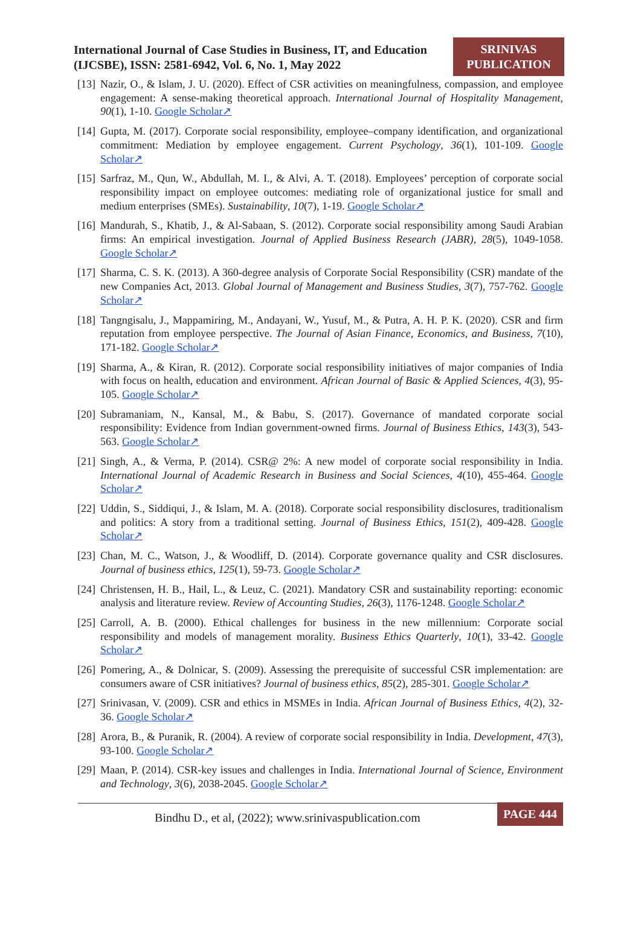International Journal of Case Studies in Business, IT, and Education (IJCSBE), ISSN: 2581-6942, Vol. 6, No. 1, May 2022
SRINIVAS
PUBLICATION
[13] Nazir, O., & Islam, J. U. (2020). Effect of CSR activities on meaningfulness, compassion, and employee engagement: A sense-making theoretical approach. International Journal of Hospitality Management, 90(1), 1-10. Google Scholar↗
[14] Gupta, M. (2017). Corporate social responsibility, employee–company identification, and organizational commitment: Mediation by employee engagement. Current Psychology, 36(1), 101-109. Google Scholar↗
[15] Sarfraz, M., Qun, W., Abdullah, M. I., & Alvi, A. T. (2018). Employees’ perception of corporate social responsibility impact on employee outcomes: mediating role of organizational justice for small and medium enterprises (SMEs). Sustainability, 10(7), 1-19. Google Scholar↗
[16] Mandurah, S., Khatib, J., & Al-Sabaan, S. (2012). Corporate social responsibility among Saudi Arabian firms: An empirical investigation. Journal of Applied Business Research (JABR), 28(5), 1049-1058. Google Scholar↗
[17] Sharma, C. S. K. (2013). A 360-degree analysis of Corporate Social Responsibility (CSR) mandate of the new Companies Act, 2013. Global Journal of Management and Business Studies, 3(7), 757-762. Google Scholar↗
[18] Tangngisalu, J., Mappamiring, M., Andayani, W., Yusuf, M., & Putra, A. H. P. K. (2020). CSR and firm reputation from employee perspective. The Journal of Asian Finance, Economics, and Business, 7(10), 171-182. Google Scholar↗
[19] Sharma, A., & Kiran, R. (2012). Corporate social responsibility initiatives of major companies of India with focus on health, education and environment. African Journal of Basic & Applied Sciences, 4(3), 95-105. Google Scholar↗
[20] Subramaniam, N., Kansal, M., & Babu, S. (2017). Governance of mandated corporate social responsibility: Evidence from Indian government-owned firms. Journal of Business Ethics, 143(3), 543-563. Google Scholar↗
[21] Singh, A., & Verma, P. (2014). CSR@ 2%: A new model of corporate social responsibility in India. International Journal of Academic Research in Business and Social Sciences, 4(10), 455-464. Google Scholar↗
[22] Uddin, S., Siddiqui, J., & Islam, M. A. (2018). Corporate social responsibility disclosures, traditionalism and politics: A story from a traditional setting. Journal of Business Ethics, 151(2), 409-428. Google Scholar↗
[23] Chan, M. C., Watson, J., & Woodliff, D. (2014). Corporate governance quality and CSR disclosures. Journal of business ethics, 125(1), 59-73. Google Scholar↗
[24] Christensen, H. B., Hail, L., & Leuz, C. (2021). Mandatory CSR and sustainability reporting: economic analysis and literature review. Review of Accounting Studies, 26(3), 1176-1248. Google Scholar↗
[25] Carroll, A. B. (2000). Ethical challenges for business in the new millennium: Corporate social responsibility and models of management morality. Business Ethics Quarterly, 10(1), 33-42. Google Scholar↗
[26] Pomering, A., & Dolnicar, S. (2009). Assessing the prerequisite of successful CSR implementation: are consumers aware of CSR initiatives? Journal of business ethics, 85(2), 285-301. Google Scholar↗
[27] Srinivasan, V. (2009). CSR and ethics in MSMEs in India. African Journal of Business Ethics, 4(2), 32-36. Google Scholar↗
[28] Arora, B., & Puranik, R. (2004). A review of corporate social responsibility in India. Development, 47(3), 93-100. Google Scholar↗
[29] Maan, P. (2014). CSR-key issues and challenges in India. International Journal of Science, Environment and Technology, 3(6), 2038-2045. Google Scholar↗
Bindhu D., et al, (2022); www.srinivaspublication.com PAGE 444